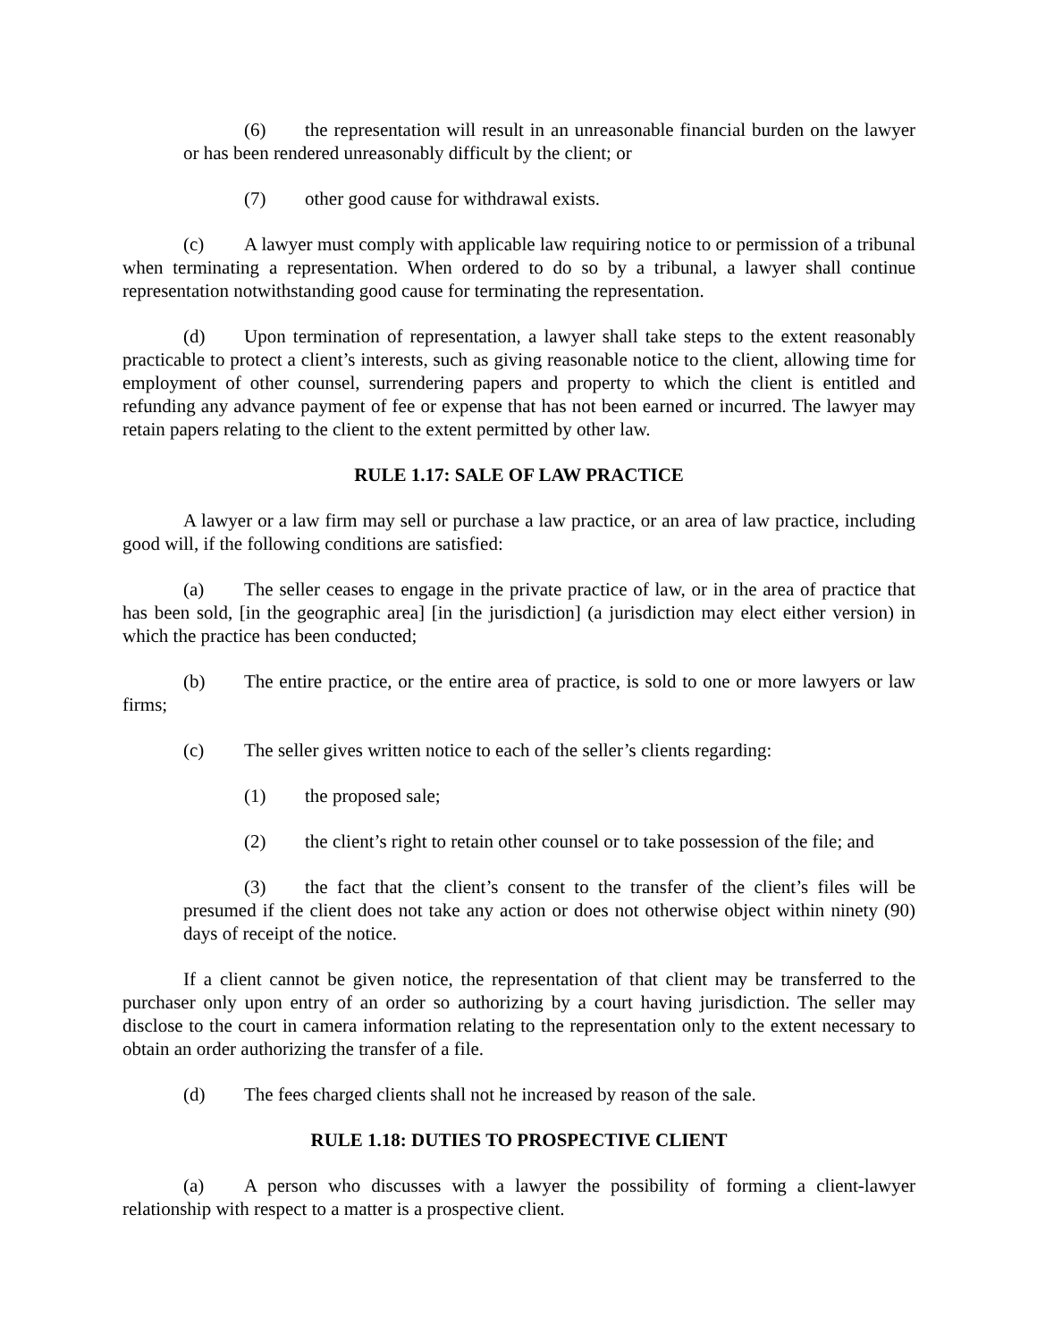(6) the representation will result in an unreasonable financial burden on the lawyer or has been rendered unreasonably difficult by the client; or
(7) other good cause for withdrawal exists.
(c) A lawyer must comply with applicable law requiring notice to or permission of a tribunal when terminating a representation. When ordered to do so by a tribunal, a lawyer shall continue representation notwithstanding good cause for terminating the representation.
(d) Upon termination of representation, a lawyer shall take steps to the extent reasonably practicable to protect a client’s interests, such as giving reasonable notice to the client, allowing time for employment of other counsel, surrendering papers and property to which the client is entitled and refunding any advance payment of fee or expense that has not been earned or incurred. The lawyer may retain papers relating to the client to the extent permitted by other law.
RULE 1.17: SALE OF LAW PRACTICE
A lawyer or a law firm may sell or purchase a law practice, or an area of law practice, including good will, if the following conditions are satisfied:
(a) The seller ceases to engage in the private practice of law, or in the area of practice that has been sold, [in the geographic area] [in the jurisdiction] (a jurisdiction may elect either version) in which the practice has been conducted;
(b) The entire practice, or the entire area of practice, is sold to one or more lawyers or law firms;
(c) The seller gives written notice to each of the seller’s clients regarding:
(1) the proposed sale;
(2) the client’s right to retain other counsel or to take possession of the file; and
(3) the fact that the client’s consent to the transfer of the client’s files will be presumed if the client does not take any action or does not otherwise object within ninety (90) days of receipt of the notice.
If a client cannot be given notice, the representation of that client may be transferred to the purchaser only upon entry of an order so authorizing by a court having jurisdiction. The seller may disclose to the court in camera information relating to the representation only to the extent necessary to obtain an order authorizing the transfer of a file.
(d) The fees charged clients shall not he increased by reason of the sale.
RULE 1.18: DUTIES TO PROSPECTIVE CLIENT
(a) A person who discusses with a lawyer the possibility of forming a client-lawyer relationship with respect to a matter is a prospective client.